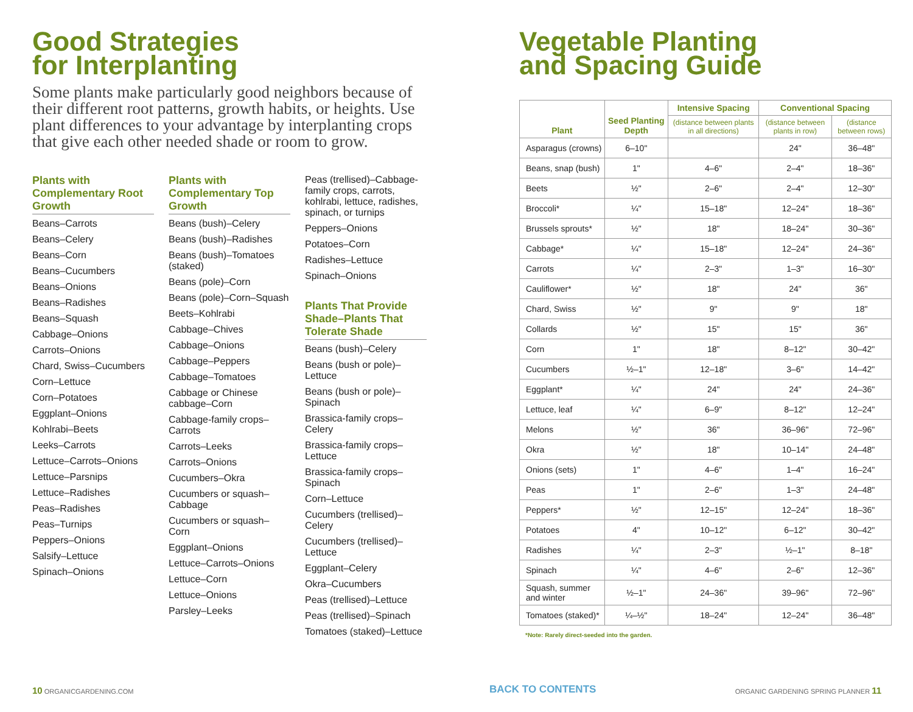Good Strategies
for Interplanting
Some plants make particularly good neighbors because of their different root patterns, growth habits, or heights. Use plant differences to your advantage by interplanting crops that give each other needed shade or room to grow.
Plants with Complementary Root Growth
Beans–Carrots
Beans–Celery
Beans–Corn
Beans–Cucumbers
Beans–Onions
Beans–Radishes
Beans–Squash
Cabbage–Onions
Carrots–Onions
Chard, Swiss–Cucumbers
Corn–Lettuce
Corn–Potatoes
Eggplant–Onions
Kohlrabi–Beets
Leeks–Carrots
Lettuce–Carrots–Onions
Lettuce–Parsnips
Lettuce–Radishes
Peas–Radishes
Peas–Turnips
Peppers–Onions
Salsify–Lettuce
Spinach–Onions
Plants with Complementary Top Growth
Beans (bush)–Celery
Beans (bush)–Radishes
Beans (bush)–Tomatoes (staked)
Beans (pole)–Corn
Beans (pole)–Corn–Squash
Beets–Kohlrabi
Cabbage–Chives
Cabbage–Onions
Cabbage–Peppers
Cabbage–Tomatoes
Cabbage or Chinese cabbage–Corn
Cabbage-family crops–Carrots
Carrots–Leeks
Carrots–Onions
Cucumbers–Okra
Cucumbers or squash–Cabbage
Cucumbers or squash–Corn
Eggplant–Onions
Lettuce–Carrots–Onions
Lettuce–Corn
Lettuce–Onions
Parsley–Leeks
Peas (trellised)–Cabbage-family crops, carrots, kohlrabi, lettuce, radishes, spinach, or turnips
Peppers–Onions
Potatoes–Corn
Radishes–Lettuce
Spinach–Onions
Plants That Provide Shade–Plants That Tolerate Shade
Beans (bush)–Celery
Beans (bush or pole)–Lettuce
Beans (bush or pole)–Spinach
Brassica-family crops–Celery
Brassica-family crops–Lettuce
Brassica-family crops–Spinach
Corn–Lettuce
Cucumbers (trellised)–Celery
Cucumbers (trellised)–Lettuce
Eggplant–Celery
Okra–Cucumbers
Peas (trellised)–Lettuce
Peas (trellised)–Spinach
Tomatoes (staked)–Lettuce
Vegetable Planting
and Spacing Guide
| Plant | Seed Planting Depth | Intensive Spacing | Conventional Spacing | |
| --- | --- | --- | --- | --- |
| | | (distance between plants in all directions) | (distance between plants in row) | (distance between rows) |
| Asparagus (crowns) | 6–10" | | 24" | 36–48" |
| Beans, snap (bush) | 1" | 4–6" | 2–4" | 18–36" |
| Beets | ½" | 2–6" | 2–4" | 12–30" |
| Broccoli* | ¼" | 15–18" | 12–24" | 18–36" |
| Brussels sprouts* | ½" | 18" | 18–24" | 30–36" |
| Cabbage* | ¼" | 15–18" | 12–24" | 24–36" |
| Carrots | ¼" | 2–3" | 1–3" | 16–30" |
| Cauliflower* | ½" | 18" | 24" | 36" |
| Chard, Swiss | ½" | 9" | 9" | 18" |
| Collards | ½" | 15" | 15" | 36" |
| Corn | 1" | 18" | 8–12" | 30–42" |
| Cucumbers | ½–1" | 12–18" | 3–6" | 14–42" |
| Eggplant* | ¼" | 24" | 24" | 24–36" |
| Lettuce, leaf | ¼" | 6–9" | 8–12" | 12–24" |
| Melons | ½" | 36" | 36–96" | 72–96" |
| Okra | ½" | 18" | 10–14" | 24–48" |
| Onions (sets) | 1" | 4–6" | 1–4" | 16–24" |
| Peas | 1" | 2–6" | 1–3" | 24–48" |
| Peppers* | ½" | 12–15" | 12–24" | 18–36" |
| Potatoes | 4" | 10–12" | 6–12" | 30–42" |
| Radishes | ¼" | 2–3" | ½–1" | 8–18" |
| Spinach | ¼" | 4–6" | 2–6" | 12–36" |
| Squash, summer and winter | ½–1" | 24–36" | 39–96" | 72–96" |
| Tomatoes (staked)* | ¼–½" | 18–24" | 12–24" | 36–48" |
*Note: Rarely direct-seeded into the garden.
10 ORGANICGARDENING.COM BACK TO CONTENTS
ORGANIC GARDENING SPRING PLANNER 11